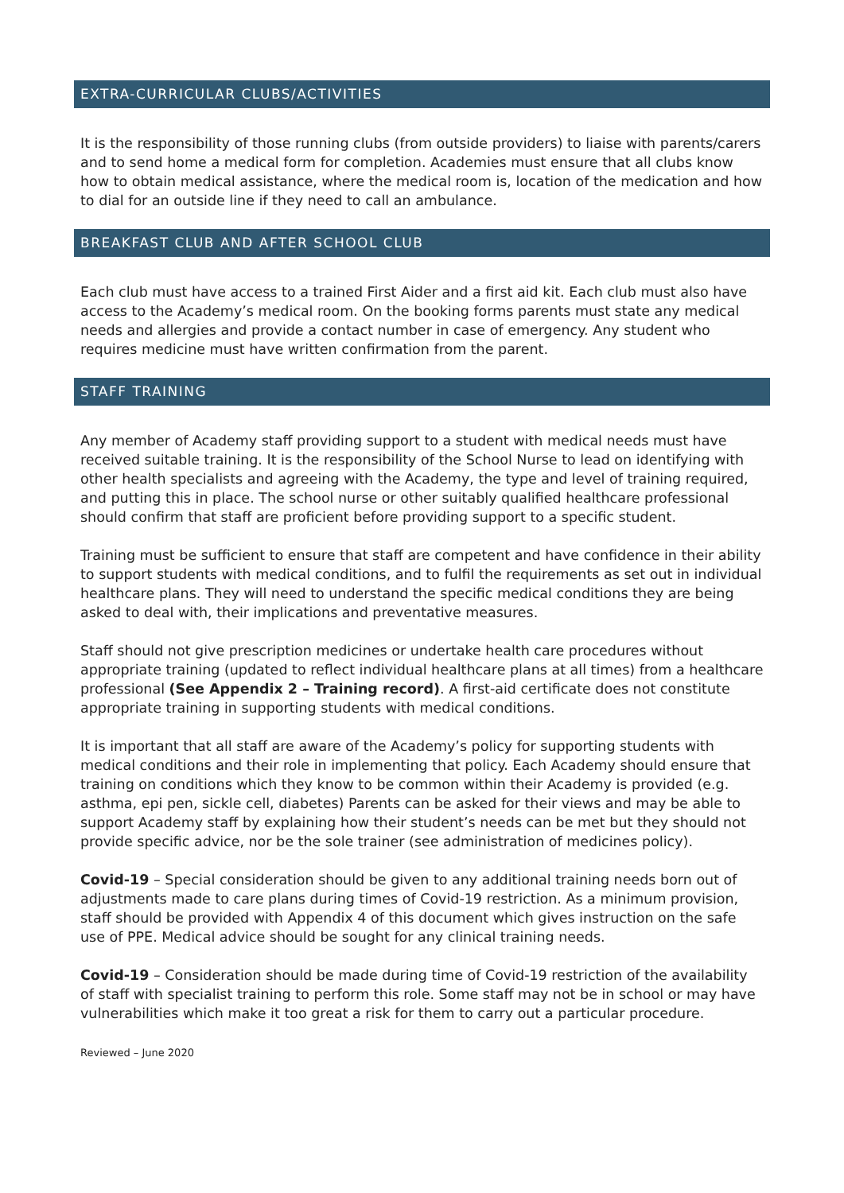EXTRA-CURRICULAR CLUBS/ACTIVITIES
It is the responsibility of those running clubs (from outside providers) to liaise with parents/carers and to send home a medical form for completion. Academies must ensure that all clubs know how to obtain medical assistance, where the medical room is, location of the medication and how to dial for an outside line if they need to call an ambulance.
BREAKFAST CLUB AND AFTER SCHOOL CLUB
Each club must have access to a trained First Aider and a first aid kit. Each club must also have access to the Academy’s medical room. On the booking forms parents must state any medical needs and allergies and provide a contact number in case of emergency. Any student who requires medicine must have written confirmation from the parent.
STAFF TRAINING
Any member of Academy staff providing support to a student with medical needs must have received suitable training. It is the responsibility of the School Nurse to lead on identifying with other health specialists and agreeing with the Academy, the type and level of training required, and putting this in place. The school nurse or other suitably qualified healthcare professional should confirm that staff are proficient before providing support to a specific student.
Training must be sufficient to ensure that staff are competent and have confidence in their ability to support students with medical conditions, and to fulfil the requirements as set out in individual healthcare plans. They will need to understand the specific medical conditions they are being asked to deal with, their implications and preventative measures.
Staff should not give prescription medicines or undertake health care procedures without appropriate training (updated to reflect individual healthcare plans at all times) from a healthcare professional (See Appendix 2 – Training record). A first-aid certificate does not constitute appropriate training in supporting students with medical conditions.
It is important that all staff are aware of the Academy’s policy for supporting students with medical conditions and their role in implementing that policy. Each Academy should ensure that training on conditions which they know to be common within their Academy is provided (e.g. asthma, epi pen, sickle cell, diabetes) Parents can be asked for their views and may be able to support Academy staff by explaining how their student’s needs can be met but they should not provide specific advice, nor be the sole trainer (see administration of medicines policy).
Covid-19 – Special consideration should be given to any additional training needs born out of adjustments made to care plans during times of Covid-19 restriction. As a minimum provision, staff should be provided with Appendix 4 of this document which gives instruction on the safe use of PPE. Medical advice should be sought for any clinical training needs.
Covid-19 – Consideration should be made during time of Covid-19 restriction of the availability of staff with specialist training to perform this role. Some staff may not be in school or may have vulnerabilities which make it too great a risk for them to carry out a particular procedure.
Reviewed – June 2020